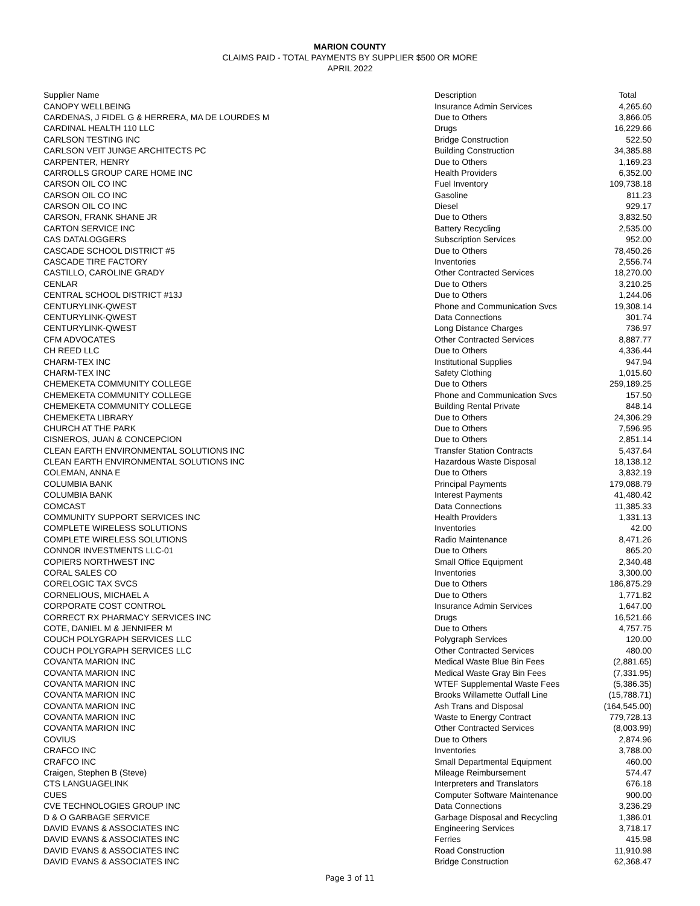MARION COUNTY
CLAIMS PAID - TOTAL PAYMENTS BY SUPPLIER $500 OR MORE
APRIL 2022
| Supplier Name | Description | Total |
| --- | --- | --- |
| CANOPY WELLBEING | Insurance Admin Services | 4,265.60 |
| CARDENAS, J FIDEL G & HERRERA, MA DE LOURDES M | Due to Others | 3,866.05 |
| CARDINAL HEALTH 110 LLC | Drugs | 16,229.66 |
| CARLSON TESTING INC | Bridge Construction | 522.50 |
| CARLSON VEIT JUNGE ARCHITECTS PC | Building Construction | 34,385.88 |
| CARPENTER, HENRY | Due to Others | 1,169.23 |
| CARROLLS GROUP CARE HOME INC | Health Providers | 6,352.00 |
| CARSON OIL CO INC | Fuel Inventory | 109,738.18 |
| CARSON OIL CO INC | Gasoline | 811.23 |
| CARSON OIL CO INC | Diesel | 929.17 |
| CARSON, FRANK SHANE JR | Due to Others | 3,832.50 |
| CARTON SERVICE INC | Battery Recycling | 2,535.00 |
| CAS DATALOGGERS | Subscription Services | 952.00 |
| CASCADE SCHOOL DISTRICT #5 | Due to Others | 78,450.26 |
| CASCADE TIRE FACTORY | Inventories | 2,556.74 |
| CASTILLO, CAROLINE GRADY | Other Contracted Services | 18,270.00 |
| CENLAR | Due to Others | 3,210.25 |
| CENTRAL SCHOOL DISTRICT #13J | Due to Others | 1,244.06 |
| CENTURYLINK-QWEST | Phone and Communication Svcs | 19,308.14 |
| CENTURYLINK-QWEST | Data Connections | 301.74 |
| CENTURYLINK-QWEST | Long Distance Charges | 736.97 |
| CFM ADVOCATES | Other Contracted Services | 8,887.77 |
| CH REED LLC | Due to Others | 4,336.44 |
| CHARM-TEX INC | Institutional Supplies | 947.94 |
| CHARM-TEX INC | Safety Clothing | 1,015.60 |
| CHEMEKETA COMMUNITY COLLEGE | Due to Others | 259,189.25 |
| CHEMEKETA COMMUNITY COLLEGE | Phone and Communication Svcs | 157.50 |
| CHEMEKETA COMMUNITY COLLEGE | Building Rental Private | 848.14 |
| CHEMEKETA LIBRARY | Due to Others | 24,306.29 |
| CHURCH AT THE PARK | Due to Others | 7,596.95 |
| CISNEROS, JUAN & CONCEPCION | Due to Others | 2,851.14 |
| CLEAN EARTH ENVIRONMENTAL SOLUTIONS INC | Transfer Station Contracts | 5,437.64 |
| CLEAN EARTH ENVIRONMENTAL SOLUTIONS INC | Hazardous Waste Disposal | 18,138.12 |
| COLEMAN, ANNA E | Due to Others | 3,832.19 |
| COLUMBIA BANK | Principal Payments | 179,088.79 |
| COLUMBIA BANK | Interest Payments | 41,480.42 |
| COMCAST | Data Connections | 11,385.33 |
| COMMUNITY SUPPORT SERVICES INC | Health Providers | 1,331.13 |
| COMPLETE WIRELESS SOLUTIONS | Inventories | 42.00 |
| COMPLETE WIRELESS SOLUTIONS | Radio Maintenance | 8,471.26 |
| CONNOR INVESTMENTS LLC-01 | Due to Others | 865.20 |
| COPIERS NORTHWEST INC | Small Office Equipment | 2,340.48 |
| CORAL SALES CO | Inventories | 3,300.00 |
| CORELOGIC TAX SVCS | Due to Others | 186,875.29 |
| CORNELIOUS, MICHAEL A | Due to Others | 1,771.82 |
| CORPORATE COST CONTROL | Insurance Admin Services | 1,647.00 |
| CORRECT RX PHARMACY SERVICES INC | Drugs | 16,521.66 |
| COTE, DANIEL M & JENNIFER M | Due to Others | 4,757.75 |
| COUCH POLYGRAPH SERVICES LLC | Polygraph Services | 120.00 |
| COUCH POLYGRAPH SERVICES LLC | Other Contracted Services | 480.00 |
| COVANTA MARION INC | Medical Waste Blue Bin Fees | (2,881.65) |
| COVANTA MARION INC | Medical Waste Gray Bin Fees | (7,331.95) |
| COVANTA MARION INC | WTEF Supplemental Waste Fees | (5,386.35) |
| COVANTA MARION INC | Brooks Willamette Outfall Line | (15,788.71) |
| COVANTA MARION INC | Ash Trans and Disposal | (164,545.00) |
| COVANTA MARION INC | Waste to Energy Contract | 779,728.13 |
| COVANTA MARION INC | Other Contracted Services | (8,003.99) |
| COVIUS | Due to Others | 2,874.96 |
| CRAFCO INC | Inventories | 3,788.00 |
| CRAFCO INC | Small Departmental Equipment | 460.00 |
| Craigen, Stephen B (Steve) | Mileage Reimbursement | 574.47 |
| CTS LANGUAGELINK | Interpreters and Translators | 676.18 |
| CUES | Computer Software Maintenance | 900.00 |
| CVE TECHNOLOGIES GROUP INC | Data Connections | 3,236.29 |
| D & O GARBAGE SERVICE | Garbage Disposal and Recycling | 1,386.01 |
| DAVID EVANS & ASSOCIATES INC | Engineering Services | 3,718.17 |
| DAVID EVANS & ASSOCIATES INC | Ferries | 415.98 |
| DAVID EVANS & ASSOCIATES INC | Road Construction | 11,910.98 |
| DAVID EVANS & ASSOCIATES INC | Bridge Construction | 62,368.47 |
Page 3 of 11